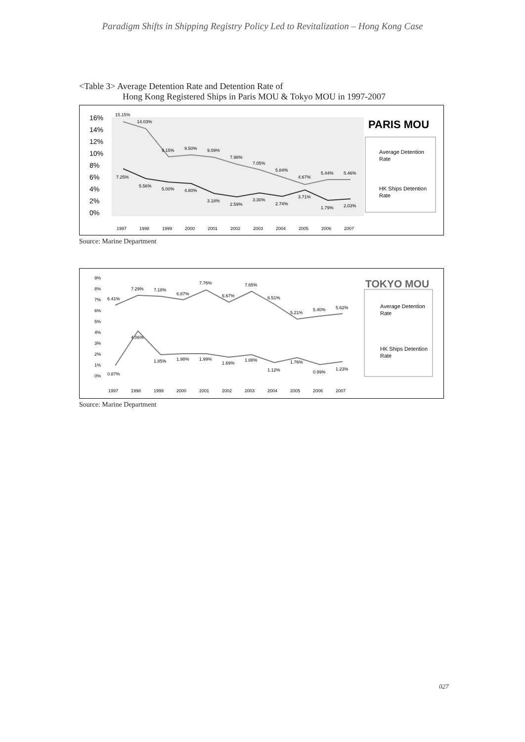Paradigm Shifts in Shipping Registry Policy Led to Revitalization – Hong Kong Case
<Table 3> Average Detention Rate and Detention Rate of
Hong Kong Registered Ships in Paris MOU & Tokyo MOU in 1997-2007
16%
14%
12%
10%
8%
6%
4%
2%
0%
15.15%
14.03%
9.15%
9.50%
9.09%
7.98%
7.05%
5.84%
4.67%
5.44%
5.46%
7.25%
5.56%
5.00%
4.80%
3.18%
2.59%
3.30%
2.74%
3.71%
1.79%
2.03%
1997
1998
1999
2000
2001
2002
2003
2004
2005
2006
2007
PARIS MOU
Average Detention
Rate
HK Ships Detention
Rate
Source: Marine Department
9%
8%
7%
6%
5%
4%
3%
2%
1%
0%
6.41%
7.29%
7.18%
6.87%
7.76%
6.67%
7.65%
6.51%
5.21%
5.40%
5.62%
0.87%
4.06%
1.85%
1.98%
1.99%
1.69%
1.88%
1.12%
1.76%
0.99%
1.23%
1997
1998
1999
2000
2001
2002
2003
2004
2005
2006
2007
TOKYO MOU
Average Detention
Rate
HK Ships Detention
Rate
Source: Marine Department
027